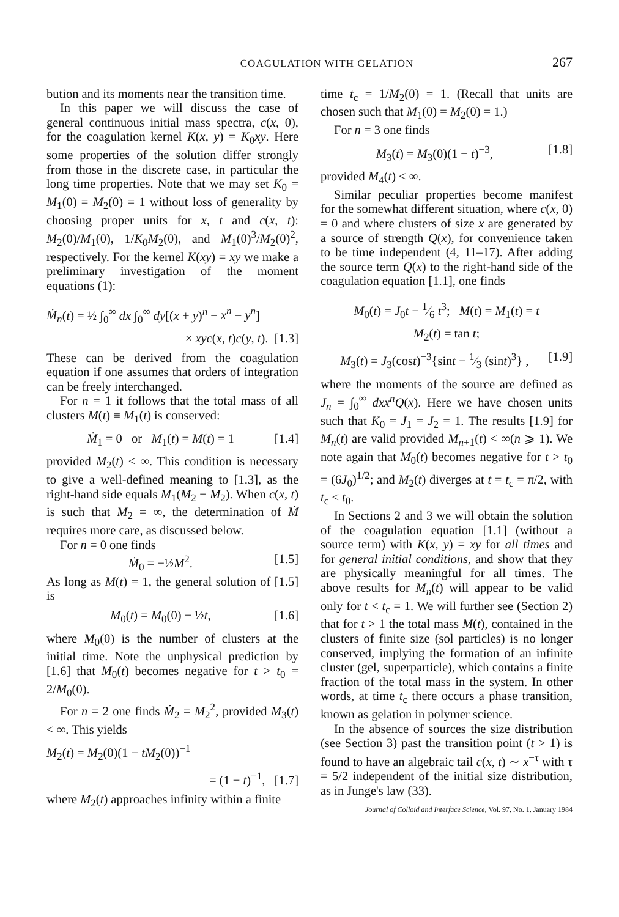COAGULATION WITH GELATION 267
bution and its moments near the transition time.
In this paper we will discuss the case of general continuous initial mass spectra, c(x, 0), for the coagulation kernel K(x, y) = K<sub>0</sub>xy. Here some properties of the solution differ strongly from those in the discrete case, in particular the long time properties. Note that we may set K<sub>0</sub> = M<sub>1</sub>(0) = M<sub>2</sub>(0) = 1 without loss of generality by choosing proper units for x, t and c(x, t): M<sub>2</sub>(0)/M<sub>1</sub>(0), 1/K<sub>0</sub>M<sub>2</sub>(0), and M<sub>1</sub>(0)<sup>3</sup>/M<sub>2</sub>(0)<sup>2</sup>, respectively. For the kernel K(xy) = xy we make a preliminary investigation of the moment equations (1):
Ṁ<sub>n</sub>(t) = ½ ∫<sub>0</sub><sup>∞</sup> dx ∫<sub>0</sub><sup>∞</sup> dy[(x + y)<sup>n</sup> − x<sup>n</sup> − y<sup>n</sup>]
× xyc(x, t)c(y, t). [1.3]
These can be derived from the coagulation equation if one assumes that orders of integration can be freely interchanged.
For n = 1 it follows that the total mass of all clusters M(t) ≡ M<sub>1</sub>(t) is conserved:
Ṁ<sub>1</sub> = 0 or M<sub>1</sub>(t) = M(t) = 1 [1.4]
provided M<sub>2</sub>(t) < ∞. This condition is necessary to give a well-defined meaning to [1.3], as the right-hand side equals M<sub>1</sub>(M<sub>2</sub> − M<sub>2</sub>). When c(x, t) is such that M<sub>2</sub> = ∞, the determination of Ṁ requires more care, as discussed below.
For n = 0 one finds
Ṁ<sub>0</sub> = −½M<sup>2</sup>. [1.5]
As long as M(t) = 1, the general solution of [1.5] is
M<sub>0</sub>(t) = M<sub>0</sub>(0) − ½t, [1.6]
where M<sub>0</sub>(0) is the number of clusters at the initial time. Note the unphysical prediction by [1.6] that M<sub>0</sub>(t) becomes negative for t > t<sub>0</sub> = 2/M<sub>0</sub>(0).
For n = 2 one finds Ṁ<sub>2</sub> = M<sub>2</sub><sup>2</sup>, provided M<sub>3</sub>(t) < ∞. This yields
M<sub>2</sub>(t) = M<sub>2</sub>(0)(1 − tM<sub>2</sub>(0))<sup>−1</sup>
= (1 − t)<sup>−1</sup>, [1.7]
where M<sub>2</sub>(t) approaches infinity within a finite
time t<sub>c</sub> = 1/M<sub>2</sub>(0) = 1. (Recall that units are chosen such that M<sub>1</sub>(0) = M<sub>2</sub>(0) = 1.)
For n = 3 one finds
M<sub>3</sub>(t) = M<sub>3</sub>(0)(1 − t)<sup>−3</sup>, [1.8]
provided M<sub>4</sub>(t) < ∞.
Similar peculiar properties become manifest for the somewhat different situation, where c(x, 0) = 0 and where clusters of size x are generated by a source of strength Q(x), for convenience taken to be time independent (4, 11–17). After adding the source term Q(x) to the right-hand side of the coagulation equation [1.1], one finds
M<sub>0</sub>(t) = J<sub>0</sub>t − 1⁄6 t<sup>3</sup>; M(t) = M<sub>1</sub>(t) = t
M<sub>2</sub>(t) = tan t;
M<sub>3</sub>(t) = J<sub>3</sub>(cost)<sup>−3</sup>{sint − 1⁄3 (sint)<sup>3</sup>} , [1.9]
where the moments of the source are defined as J<sub>n</sub> = ∫<sub>0</sub><sup>∞</sup> dxx<sup>n</sup>Q(x). Here we have chosen units such that K<sub>0</sub> = J<sub>1</sub> = J<sub>2</sub> = 1. The results [1.9] for M<sub>n</sub>(t) are valid provided M<sub>n+1</sub>(t) < ∞(n ⩾ 1). We note again that M<sub>0</sub>(t) becomes negative for t > t<sub>0</sub> = (6J<sub>0</sub>)<sup>1/2</sup>; and M<sub>2</sub>(t) diverges at t = t<sub>c</sub> = π/2, with t<sub>c</sub> < t<sub>0</sub>.
In Sections 2 and 3 we will obtain the solution of the coagulation equation [1.1] (without a source term) with K(x, y) = xy for all times and for general initial conditions, and show that they are physically meaningful for all times. The above results for M<sub>n</sub>(t) will appear to be valid only for t < t<sub>c</sub> = 1. We will further see (Section 2) that for t > 1 the total mass M(t), contained in the clusters of finite size (sol particles) is no longer conserved, implying the formation of an infinite cluster (gel, superparticle), which contains a finite fraction of the total mass in the system. In other words, at time t<sub>c</sub> there occurs a phase transition, known as gelation in polymer science.
In the absence of sources the size distribution (see Section 3) past the transition point (t > 1) is found to have an algebraic tail c(x, t) ∼ x<sup>−τ</sup> with τ = 5/2 independent of the initial size distribution, as in Junge's law (33).
Journal of Colloid and Interface Science, Vol. 97, No. 1, January 1984